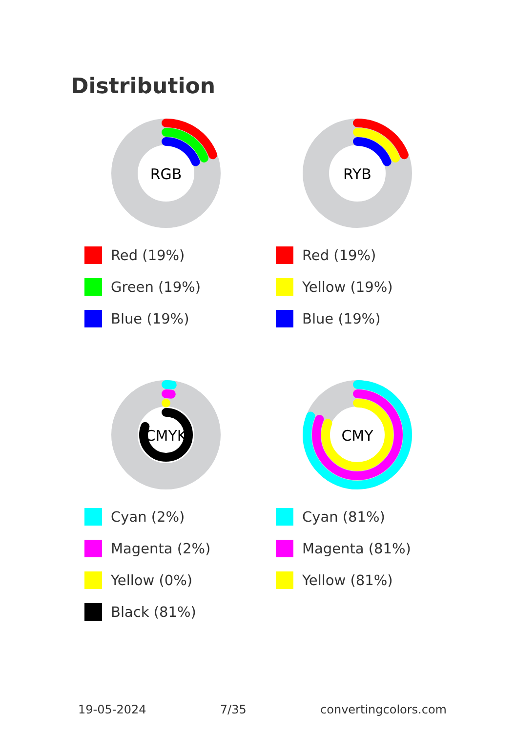Distribution
RGB
Red (19%)
Green (19%)
Blue (19%)
RYB
Red (19%)
Yellow (19%)
Blue (19%)
CMYK
Cyan (2%)
Magenta (2%)
Yellow (0%)
Black (81%)
CMY
Cyan (81%)
Magenta (81%)
Yellow (81%)
19-05-2024 7/35 convertingcolors.com